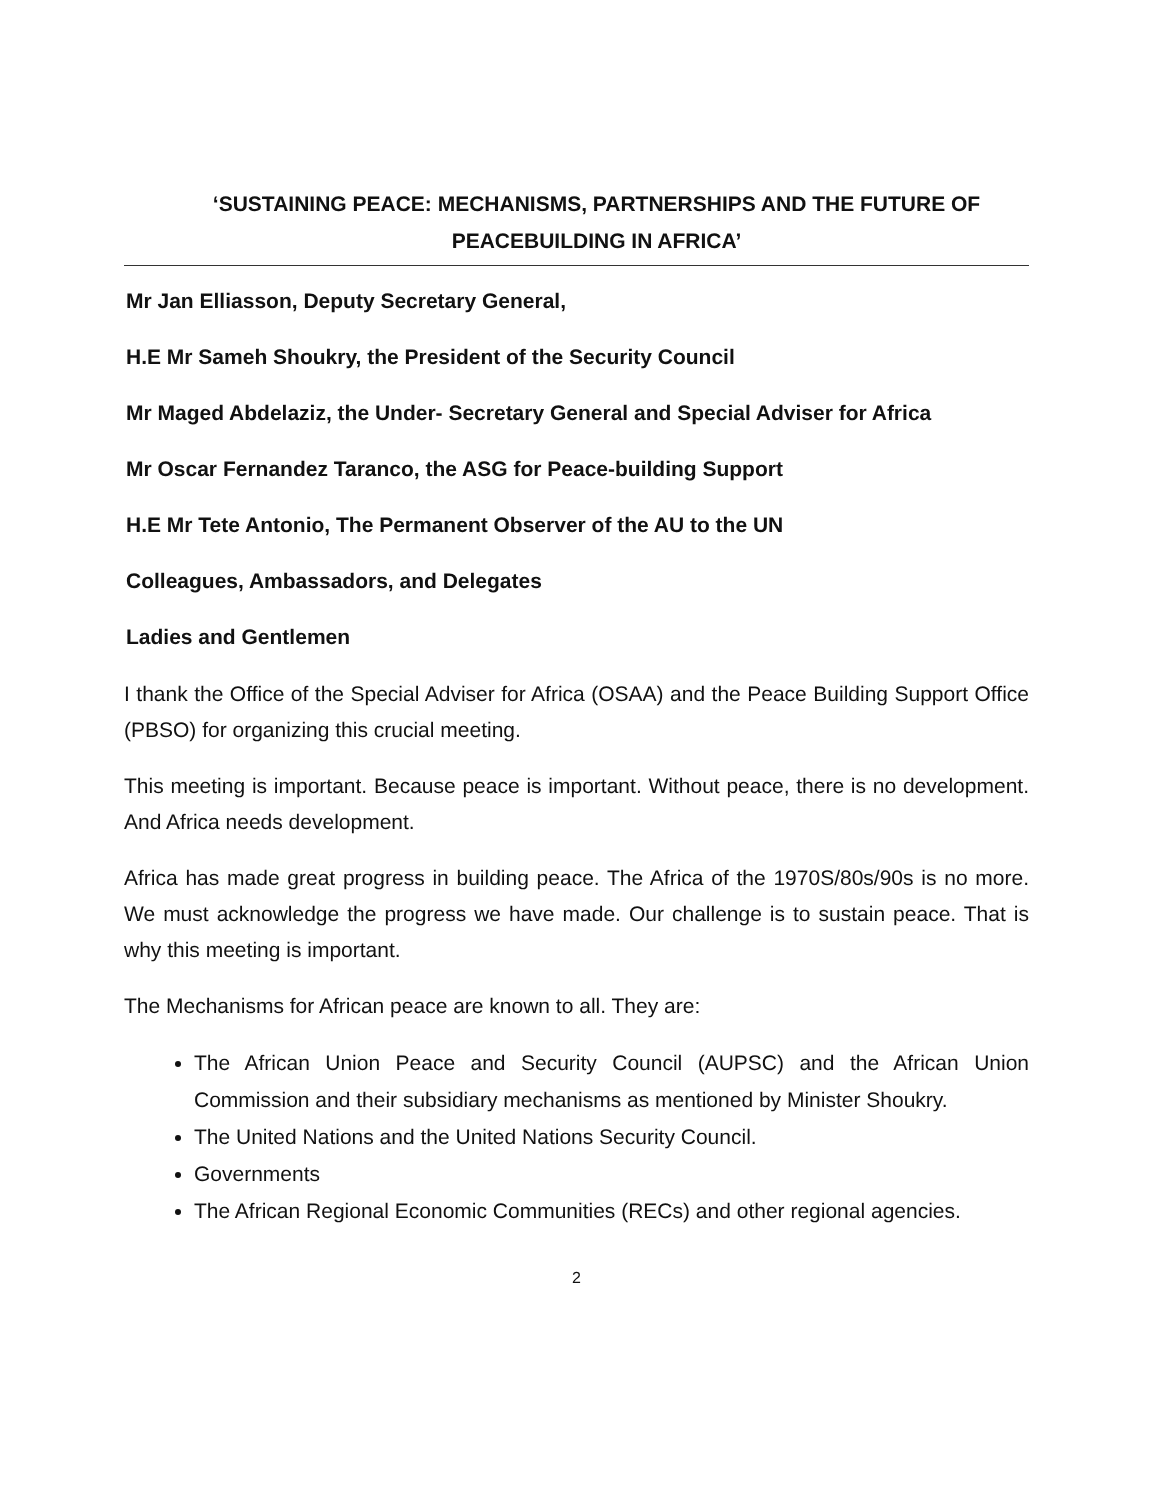‘SUSTAINING PEACE: MECHANISMS, PARTNERSHIPS AND THE FUTURE OF PEACEBUILDING IN AFRICA’
Mr Jan Elliasson, Deputy Secretary General,
H.E Mr Sameh Shoukry, the President of the Security Council
Mr Maged Abdelaziz, the Under- Secretary General and Special Adviser for Africa
Mr Oscar Fernandez Taranco, the ASG for Peace-building Support
H.E Mr Tete Antonio, The Permanent Observer of the AU to the UN
Colleagues, Ambassadors, and Delegates
Ladies and Gentlemen
I thank the Office of the Special Adviser for Africa (OSAA) and the Peace Building Support Office (PBSO) for organizing this crucial meeting.
This meeting is important. Because peace is important. Without peace, there is no development. And Africa needs development.
Africa has made great progress in building peace. The Africa of the 1970S/80s/90s is no more. We must acknowledge the progress we have made. Our challenge is to sustain peace. That is why this meeting is important.
The Mechanisms for African peace are known to all. They are:
The African Union Peace and Security Council (AUPSC) and the African Union Commission and their subsidiary mechanisms as mentioned by Minister Shoukry.
The United Nations and the United Nations Security Council.
Governments
The African Regional Economic Communities (RECs) and other regional agencies.
2